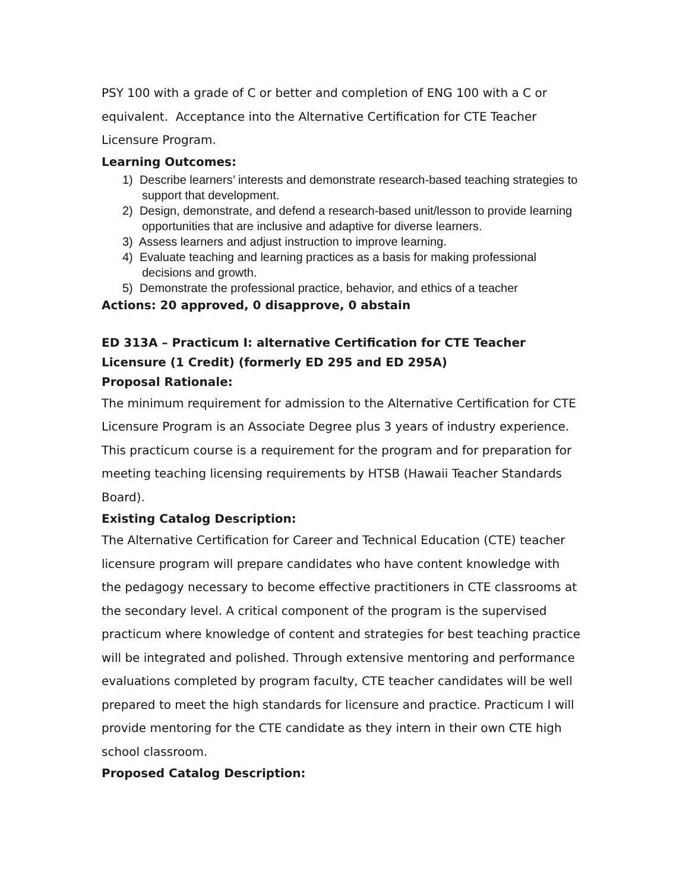PSY 100 with a grade of C or better and completion of ENG 100 with a C or equivalent. Acceptance into the Alternative Certification for CTE Teacher Licensure Program.
Learning Outcomes:
1) Describe learners’ interests and demonstrate research-based teaching strategies to support that development.
2) Design, demonstrate, and defend a research-based unit/lesson to provide learning opportunities that are inclusive and adaptive for diverse learners.
3) Assess learners and adjust instruction to improve learning.
4) Evaluate teaching and learning practices as a basis for making professional decisions and growth.
5) Demonstrate the professional practice, behavior, and ethics of a teacher
Actions: 20 approved, 0 disapprove, 0 abstain
ED 313A – Practicum I: alternative Certification for CTE Teacher Licensure (1 Credit) (formerly ED 295 and ED 295A)
Proposal Rationale:
The minimum requirement for admission to the Alternative Certification for CTE Licensure Program is an Associate Degree plus 3 years of industry experience. This practicum course is a requirement for the program and for preparation for meeting teaching licensing requirements by HTSB (Hawaii Teacher Standards Board).
Existing Catalog Description:
The Alternative Certification for Career and Technical Education (CTE) teacher licensure program will prepare candidates who have content knowledge with the pedagogy necessary to become effective practitioners in CTE classrooms at the secondary level. A critical component of the program is the supervised practicum where knowledge of content and strategies for best teaching practice will be integrated and polished. Through extensive mentoring and performance evaluations completed by program faculty, CTE teacher candidates will be well prepared to meet the high standards for licensure and practice. Practicum I will provide mentoring for the CTE candidate as they intern in their own CTE high school classroom.
Proposed Catalog Description: